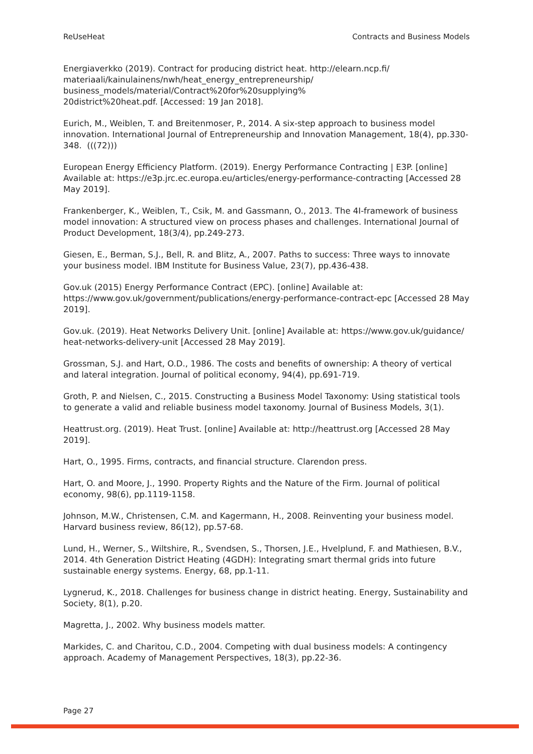ReUseHeat Contracts and Business Models
Energiaverkko (2019). Contract for producing district heat. http://elearn.ncp.fi/
materiaali/kainulainens/nwh/heat_energy_entrepreneurship/
business_models/material/Contract%20for%20supplying%
20district%20heat.pdf. [Accessed: 19 Jan 2018].
Eurich, M., Weiblen, T. and Breitenmoser, P., 2014. A six-step approach to business model innovation. International Journal of Entrepreneurship and Innovation Management, 18(4), pp.330-348. (((72)))
European Energy Efficiency Platform. (2019). Energy Performance Contracting | E3P. [online] Available at: https://e3p.jrc.ec.europa.eu/articles/energy-performance-contracting [Accessed 28 May 2019].
Frankenberger, K., Weiblen, T., Csik, M. and Gassmann, O., 2013. The 4I-framework of business model innovation: A structured view on process phases and challenges. International Journal of Product Development, 18(3/4), pp.249-273.
Giesen, E., Berman, S.J., Bell, R. and Blitz, A., 2007. Paths to success: Three ways to innovate your business model. IBM Institute for Business Value, 23(7), pp.436-438.
Gov.uk (2015) Energy Performance Contract (EPC). [online] Available at: https://www.gov.uk/government/publications/energy-performance-contract-epc [Accessed 28 May 2019].
Gov.uk. (2019). Heat Networks Delivery Unit. [online] Available at: https://www.gov.uk/guidance/ heat-networks-delivery-unit [Accessed 28 May 2019].
Grossman, S.J. and Hart, O.D., 1986. The costs and benefits of ownership: A theory of vertical and lateral integration. Journal of political economy, 94(4), pp.691-719.
Groth, P. and Nielsen, C., 2015. Constructing a Business Model Taxonomy: Using statistical tools to generate a valid and reliable business model taxonomy. Journal of Business Models, 3(1).
Heattrust.org. (2019). Heat Trust. [online] Available at: http://heattrust.org [Accessed 28 May 2019].
Hart, O., 1995. Firms, contracts, and financial structure. Clarendon press.
Hart, O. and Moore, J., 1990. Property Rights and the Nature of the Firm. Journal of political economy, 98(6), pp.1119-1158.
Johnson, M.W., Christensen, C.M. and Kagermann, H., 2008. Reinventing your business model. Harvard business review, 86(12), pp.57-68.
Lund, H., Werner, S., Wiltshire, R., Svendsen, S., Thorsen, J.E., Hvelplund, F. and Mathiesen, B.V., 2014. 4th Generation District Heating (4GDH): Integrating smart thermal grids into future sustainable energy systems. Energy, 68, pp.1-11.
Lygnerud, K., 2018. Challenges for business change in district heating. Energy, Sustainability and Society, 8(1), p.20.
Magretta, J., 2002. Why business models matter.
Markides, C. and Charitou, C.D., 2004. Competing with dual business models: A contingency approach. Academy of Management Perspectives, 18(3), pp.22-36.
Page 27